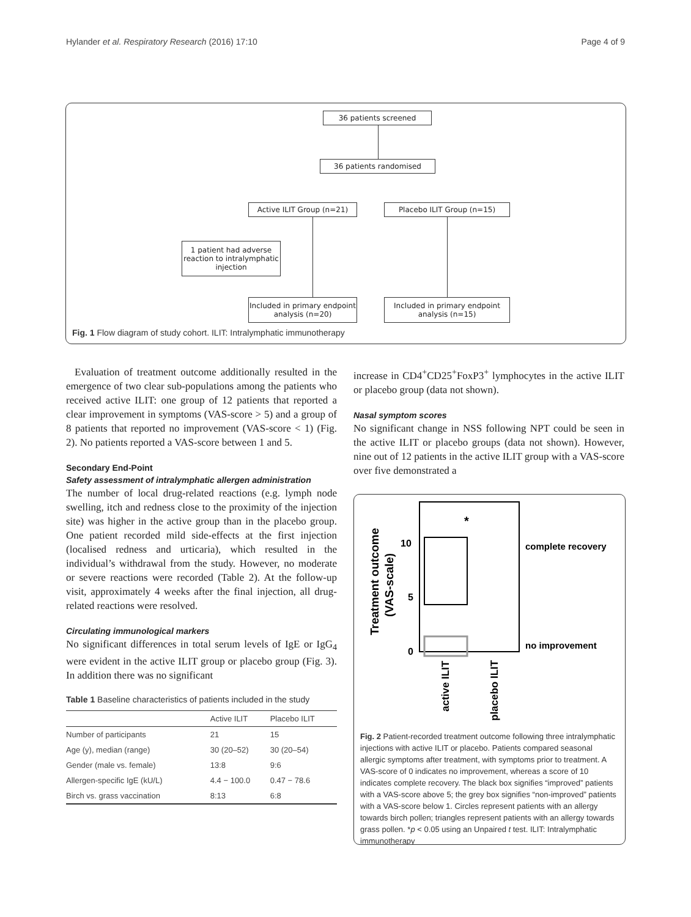Hylander et al. Respiratory Research (2016) 17:10 Page 4 of 9
36 patients screened
36 patients randomised
Active ILIT Group (n=21) Placebo ILIT Group (n=15)
1 patient had adverse reaction to intralymphatic injection
Included in primary endpoint analysis (n=20)
Included in primary endpoint analysis (n=15)
Fig. 1 Flow diagram of study cohort. ILIT: Intralymphatic immunotherapy
Evaluation of treatment outcome additionally resulted in the emergence of two clear sub-populations among the patients who received active ILIT: one group of 12 patients that reported a clear improvement in symptoms (VAS-score > 5) and a group of 8 patients that reported no improvement (VAS-score < 1) (Fig. 2). No patients reported a VAS-score between 1 and 5.
Secondary End-Point
Safety assessment of intralymphatic allergen administration
The number of local drug-related reactions (e.g. lymph node swelling, itch and redness close to the proximity of the injection site) was higher in the active group than in the placebo group. One patient recorded mild side-effects at the first injection (localised redness and urticaria), which resulted in the individual’s withdrawal from the study. However, no moderate or severe reactions were recorded (Table 2). At the follow-up visit, approximately 4 weeks after the final injection, all drug-related reactions were resolved.
Circulating immunological markers
No significant differences in total serum levels of IgE or IgG<sub>4</sub> were evident in the active ILIT group or placebo group (Fig. 3). In addition there was no significant
Table 1 Baseline characteristics of patients included in the study
| | Active ILIT | Placebo ILIT |
| --- | --- | --- |
| Number of participants | 21 | 15 |
| Age (y), median (range) | 30 (20–52) | 30 (20–54) |
| Gender (male vs. female) | 13:8 | 9:6 |
| Allergen-specific IgE (kU/L) | 4.4 − 100.0 | 0.47 − 78.6 |
| Birch vs. grass vaccination | 8:13 | 6:8 |
increase in CD4<sup>+</sup>CD25<sup>+</sup>FoxP3<sup>+</sup> lymphocytes in the active ILIT or placebo group (data not shown).
Nasal symptom scores
No significant change in NSS following NPT could be seen in the active ILIT or placebo groups (data not shown). However, nine out of 12 patients in the active ILIT group with a VAS-score over five demonstrated a
*
10
5
0
complete recovery
no improvement
Treatment outcome
(VAS-scale)
active ILIT
placebo ILIT
Fig. 2 Patient-recorded treatment outcome following three intralymphatic injections with active ILIT or placebo. Patients compared seasonal allergic symptoms after treatment, with symptoms prior to treatment. A VAS-score of 0 indicates no improvement, whereas a score of 10 indicates complete recovery. The black box signifies “improved” patients with a VAS-score above 5; the grey box signifies “non-improved” patients with a VAS-score below 1. Circles represent patients with an allergy towards birch pollen; triangles represent patients with an allergy towards grass pollen. *p < 0.05 using an Unpaired t test. ILIT: Intralymphatic immunotherapy